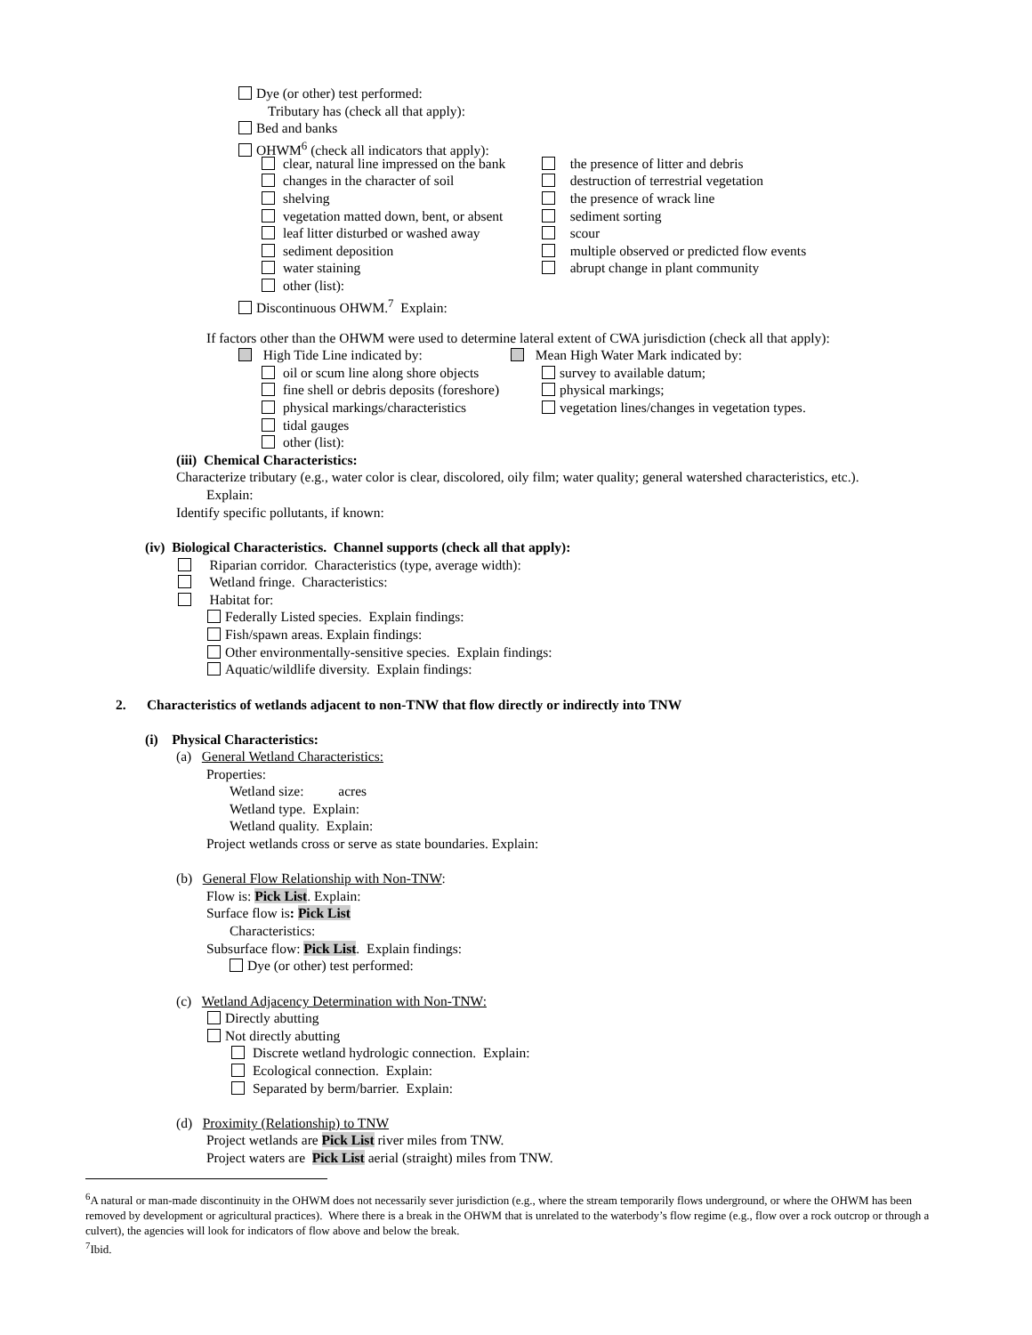Dye (or other) test performed:
Tributary has (check all that apply):
Bed and banks
OHWM<sup>6</sup> (check all indicators that apply):
clear, natural line impressed on the bank the presence of litter and debris
changes in the character of soil destruction of terrestrial vegetation
shelving the presence of wrack line
vegetation matted down, bent, or absent sediment sorting
leaf litter disturbed or washed away scour
sediment deposition multiple observed or predicted flow events
water staining abrupt change in plant community
other (list):
Discontinuous OHWM.<sup>7</sup> Explain:
If factors other than the OHWM were used to determine lateral extent of CWA jurisdiction (check all that apply):
High Tide Line indicated by: Mean High Water Mark indicated by:
oil or scum line along shore objects survey to available datum;
fine shell or debris deposits (foreshore) physical markings;
physical markings/characteristics vegetation lines/changes in vegetation types.
tidal gauges
other (list):
(iii) Chemical Characteristics:
Characterize tributary (e.g., water color is clear, discolored, oily film; water quality; general watershed characteristics, etc.).
Explain:
Identify specific pollutants, if known:
(iv) Biological Characteristics. Channel supports (check all that apply):
Riparian corridor. Characteristics (type, average width):
Wetland fringe. Characteristics:
Habitat for:
Federally Listed species. Explain findings:
Fish/spawn areas. Explain findings:
Other environmentally-sensitive species. Explain findings:
Aquatic/wildlife diversity. Explain findings:
2. Characteristics of wetlands adjacent to non-TNW that flow directly or indirectly into TNW
(i) Physical Characteristics:
(a) General Wetland Characteristics:
Properties:
Wetland size: acres
Wetland type. Explain:
Wetland quality. Explain:
Project wetlands cross or serve as state boundaries. Explain:
(b) General Flow Relationship with Non-TNW:
Flow is: Pick List. Explain:
Surface flow is: Pick List
Characteristics:
Subsurface flow: Pick List. Explain findings:
Dye (or other) test performed:
(c) Wetland Adjacency Determination with Non-TNW:
Directly abutting
Not directly abutting
Discrete wetland hydrologic connection. Explain:
Ecological connection. Explain:
Separated by berm/barrier. Explain:
(d) Proximity (Relationship) to TNW
Project wetlands are Pick List river miles from TNW.
Project waters are Pick List aerial (straight) miles from TNW.
<sup>6</sup> A natural or man-made discontinuity in the OHWM does not necessarily sever jurisdiction (e.g., where the stream temporarily flows underground, or where the OHWM has been removed by development or agricultural practices). Where there is a break in the OHWM that is unrelated to the waterbody’s flow regime (e.g., flow over a rock outcrop or through a culvert), the agencies will look for indicators of flow above and below the break.
<sup>7</sup> Ibid.